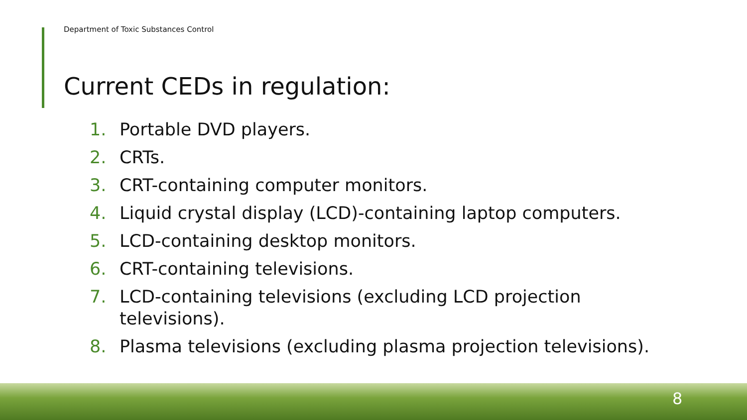Department of Toxic Substances Control
Current CEDs in regulation:
1. Portable DVD players.
2. CRTs.
3. CRT-containing computer monitors.
4. Liquid crystal display (LCD)-containing laptop computers.
5. LCD-containing desktop monitors.
6. CRT-containing televisions.
7. LCD-containing televisions (excluding LCD projection televisions).
8. Plasma televisions (excluding plasma projection televisions).
8